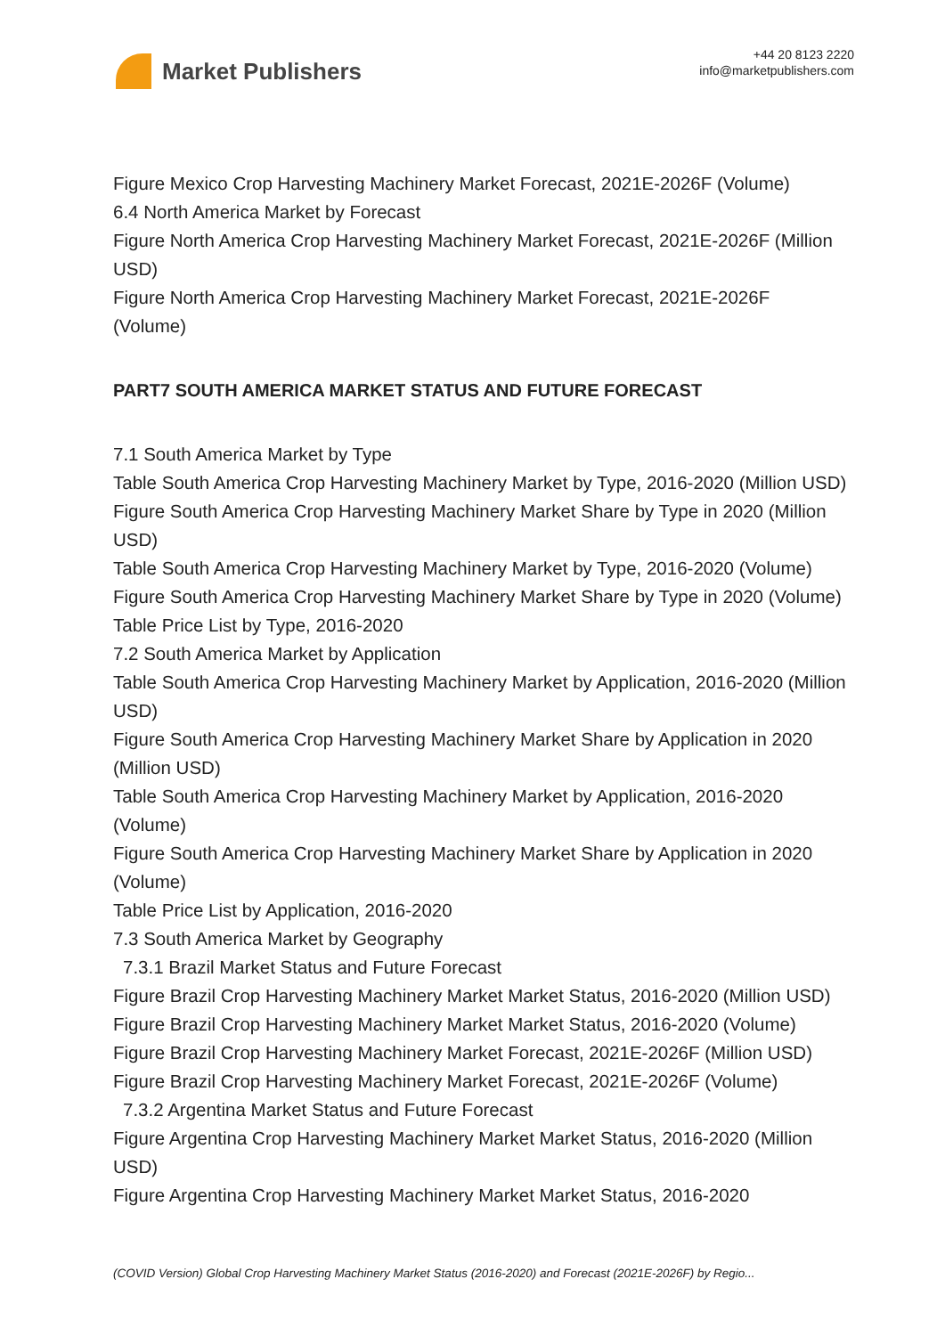Market Publishers
+44 20 8123 2220
info@marketpublishers.com
Figure Mexico Crop Harvesting Machinery Market Forecast, 2021E-2026F (Volume)
6.4 North America Market by Forecast
Figure North America Crop Harvesting Machinery Market Forecast, 2021E-2026F (Million USD)
Figure North America Crop Harvesting Machinery Market Forecast, 2021E-2026F (Volume)
PART7 SOUTH AMERICA MARKET STATUS AND FUTURE FORECAST
7.1 South America Market by Type
Table South America Crop Harvesting Machinery Market by Type, 2016-2020 (Million USD)
Figure South America Crop Harvesting Machinery Market Share by Type in 2020 (Million USD)
Table South America Crop Harvesting Machinery Market by Type, 2016-2020 (Volume)
Figure South America Crop Harvesting Machinery Market Share by Type in 2020 (Volume)
Table Price List by Type, 2016-2020
7.2 South America Market by Application
Table South America Crop Harvesting Machinery Market by Application, 2016-2020 (Million USD)
Figure South America Crop Harvesting Machinery Market Share by Application in 2020 (Million USD)
Table South America Crop Harvesting Machinery Market by Application, 2016-2020 (Volume)
Figure South America Crop Harvesting Machinery Market Share by Application in 2020 (Volume)
Table Price List by Application, 2016-2020
7.3 South America Market by Geography
7.3.1 Brazil Market Status and Future Forecast
Figure Brazil Crop Harvesting Machinery Market Market Status, 2016-2020 (Million USD)
Figure Brazil Crop Harvesting Machinery Market Market Status, 2016-2020 (Volume)
Figure Brazil Crop Harvesting Machinery Market Forecast, 2021E-2026F (Million USD)
Figure Brazil Crop Harvesting Machinery Market Forecast, 2021E-2026F (Volume)
7.3.2 Argentina Market Status and Future Forecast
Figure Argentina Crop Harvesting Machinery Market Market Status, 2016-2020 (Million USD)
Figure Argentina Crop Harvesting Machinery Market Market Status, 2016-2020
(COVID Version) Global Crop Harvesting Machinery Market Status (2016-2020) and Forecast (2021E-2026F) by Regio...